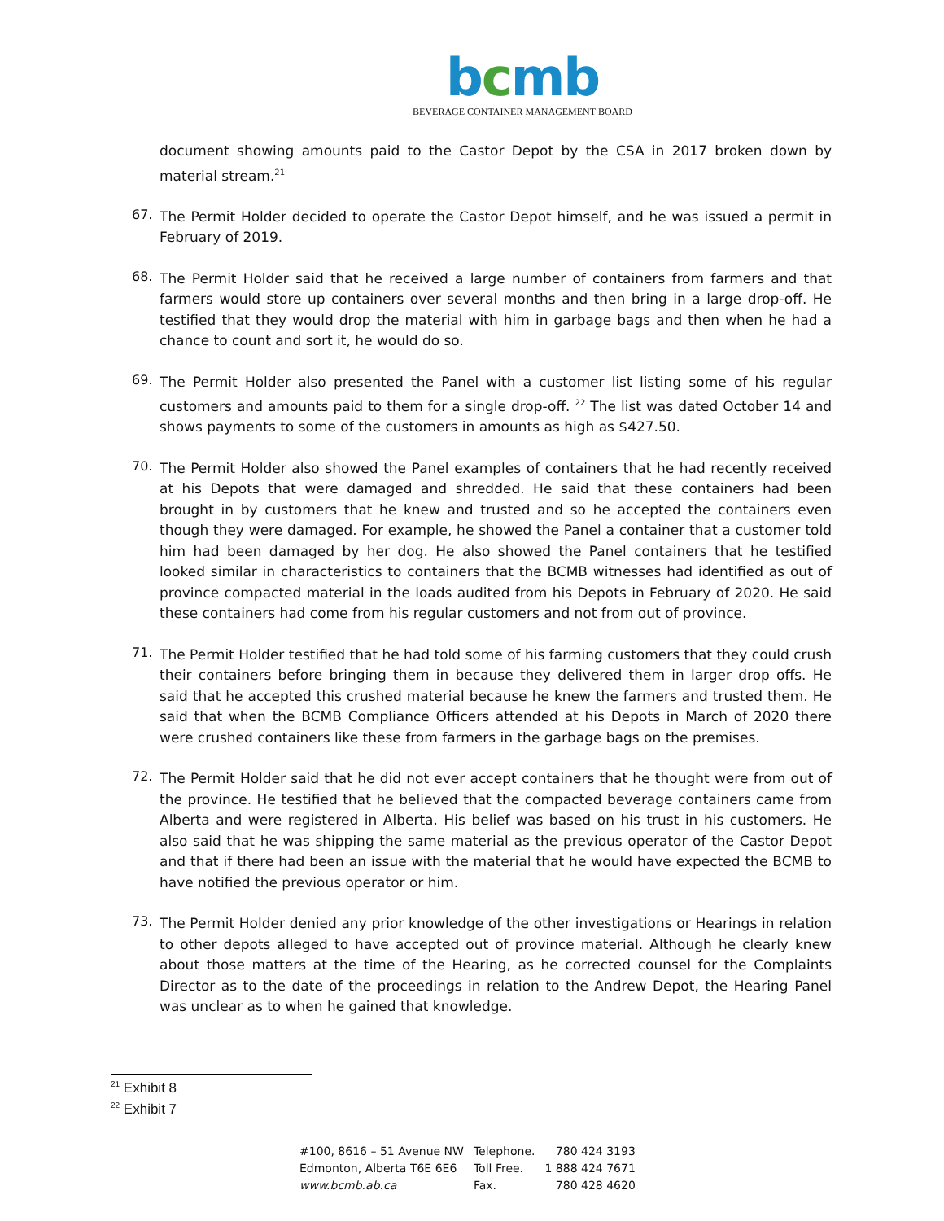bcmb
BEVERAGE CONTAINER MANAGEMENT BOARD
document showing amounts paid to the Castor Depot by the CSA in 2017 broken down by material stream.<sup>21</sup>
67.
The Permit Holder decided to operate the Castor Depot himself, and he was issued a permit in February of 2019.
68.
The Permit Holder said that he received a large number of containers from farmers and that farmers would store up containers over several months and then bring in a large drop-off. He testified that they would drop the material with him in garbage bags and then when he had a chance to count and sort it, he would do so.
69.
The Permit Holder also presented the Panel with a customer list listing some of his regular customers and amounts paid to them for a single drop-off. <sup>22</sup> The list was dated October 14 and shows payments to some of the customers in amounts as high as $427.50.
70.
The Permit Holder also showed the Panel examples of containers that he had recently received at his Depots that were damaged and shredded. He said that these containers had been brought in by customers that he knew and trusted and so he accepted the containers even though they were damaged. For example, he showed the Panel a container that a customer told him had been damaged by her dog. He also showed the Panel containers that he testified looked similar in characteristics to containers that the BCMB witnesses had identified as out of province compacted material in the loads audited from his Depots in February of 2020. He said these containers had come from his regular customers and not from out of province.
71.
The Permit Holder testified that he had told some of his farming customers that they could crush their containers before bringing them in because they delivered them in larger drop offs. He said that he accepted this crushed material because he knew the farmers and trusted them. He said that when the BCMB Compliance Officers attended at his Depots in March of 2020 there were crushed containers like these from farmers in the garbage bags on the premises.
72.
The Permit Holder said that he did not ever accept containers that he thought were from out of the province. He testified that he believed that the compacted beverage containers came from Alberta and were registered in Alberta. His belief was based on his trust in his customers. He also said that he was shipping the same material as the previous operator of the Castor Depot and that if there had been an issue with the material that he would have expected the BCMB to have notified the previous operator or him.
73.
The Permit Holder denied any prior knowledge of the other investigations or Hearings in relation to other depots alleged to have accepted out of province material. Although he clearly knew about those matters at the time of the Hearing, as he corrected counsel for the Complaints Director as to the date of the proceedings in relation to the Andrew Depot, the Hearing Panel was unclear as to when he gained that knowledge.
<sup>21</sup> Exhibit 8
<sup>22</sup> Exhibit 7
| #100, 8616 – 51 Avenue NW | Telephone. | 780 424 3193 |
| Edmonton, Alberta T6E 6E6 | Toll Free. | 1 888 424 7671 |
| www.bcmb.ab.ca | Fax. | 780 428 4620 |